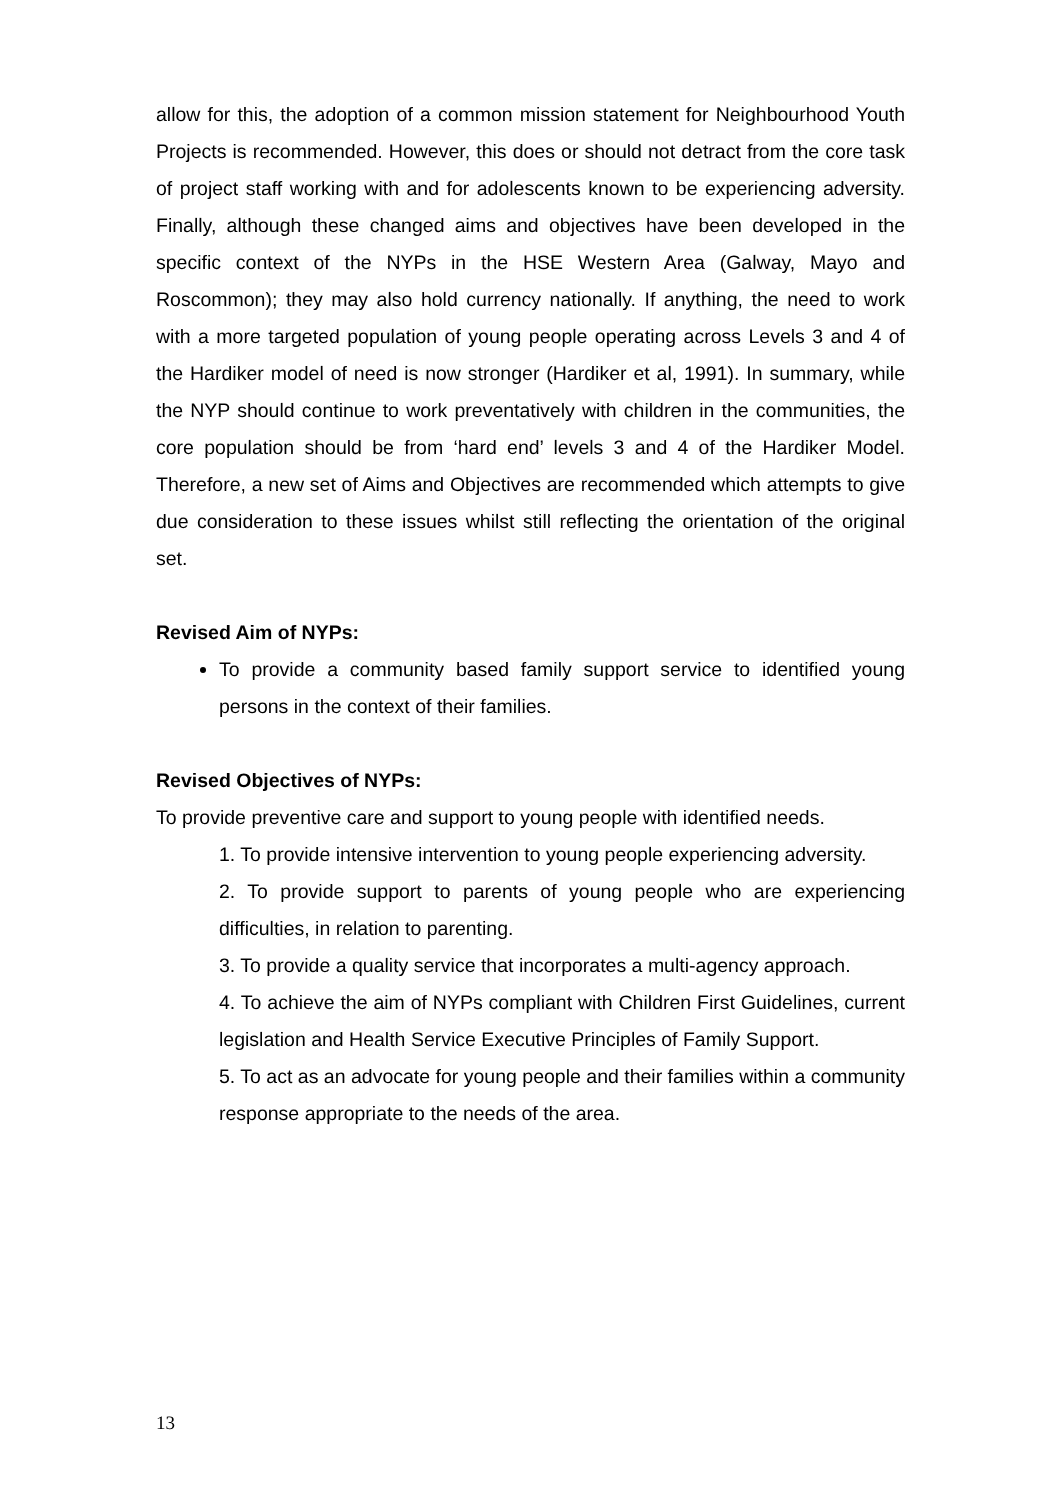allow for this, the adoption of a common mission statement for Neighbourhood Youth Projects is recommended. However, this does or should not detract from the core task of project staff working with and for adolescents known to be experiencing adversity. Finally, although these changed aims and objectives have been developed in the specific context of the NYPs in the HSE Western Area (Galway, Mayo and Roscommon); they may also hold currency nationally. If anything, the need to work with a more targeted population of young people operating across Levels 3 and 4 of the Hardiker model of need is now stronger (Hardiker et al, 1991). In summary, while the NYP should continue to work preventatively with children in the communities, the core population should be from ‘hard end’ levels 3 and 4 of the Hardiker Model. Therefore, a new set of Aims and Objectives are recommended which attempts to give due consideration to these issues whilst still reflecting the orientation of the original set.
Revised Aim of NYPs:
To provide a community based family support service to identified young persons in the context of their families.
Revised Objectives of NYPs:
To provide preventive care and support to young people with identified needs.
1. To provide intensive intervention to young people experiencing adversity.
2. To provide support to parents of young people who are experiencing difficulties, in relation to parenting.
3. To provide a quality service that incorporates a multi-agency approach.
4. To achieve the aim of NYPs compliant with Children First Guidelines, current legislation and Health Service Executive Principles of Family Support.
5. To act as an advocate for young people and their families within a community response appropriate to the needs of the area.
13